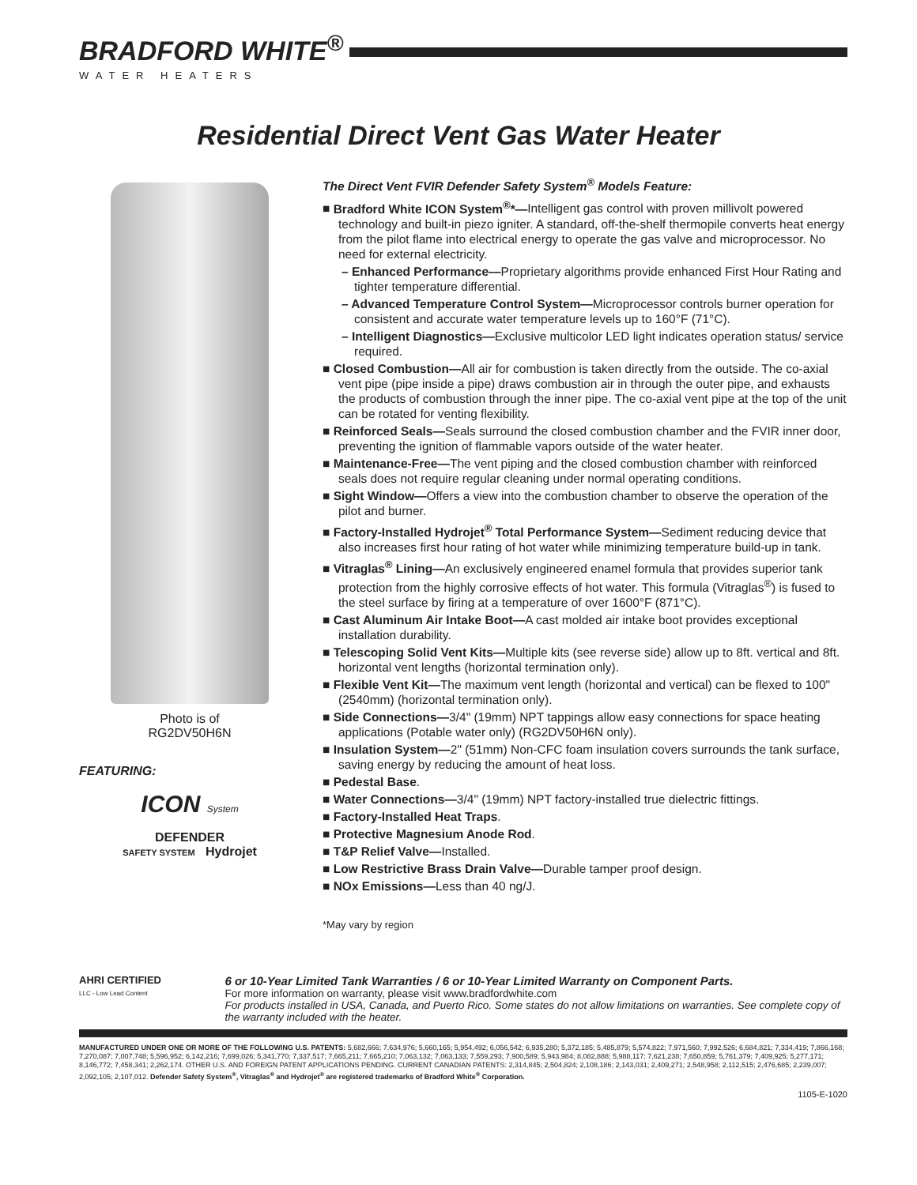BRADFORD WHITE<sup>®</sup>
WATER HEATERS
Residential Direct Vent Gas Water Heater
Photo is of
RG2DV50H6N
FEATURING:
ICON System
DEFENDER
SAFETY SYSTEM Hydrojet
The Direct Vent FVIR Defender Safety System<sup>®</sup> Models Feature:
■ Bradford White ICON System<sup>®</sup>*—Intelligent gas control with proven millivolt powered technology and built-in piezo igniter. A standard, off-the-shelf thermopile converts heat energy from the pilot flame into electrical energy to operate the gas valve and microprocessor. No need for external electricity.
– Enhanced Performance—Proprietary algorithms provide enhanced First Hour Rating and tighter temperature differential.
– Advanced Temperature Control System—Microprocessor controls burner operation for consistent and accurate water temperature levels up to 160°F (71°C).
– Intelligent Diagnostics—Exclusive multicolor LED light indicates operation status/ service required.
■ Closed Combustion—All air for combustion is taken directly from the outside. The co-axial vent pipe (pipe inside a pipe) draws combustion air in through the outer pipe, and exhausts the products of combustion through the inner pipe. The co-axial vent pipe at the top of the unit can be rotated for venting flexibility.
■ Reinforced Seals—Seals surround the closed combustion chamber and the FVIR inner door, preventing the ignition of flammable vapors outside of the water heater.
■ Maintenance-Free—The vent piping and the closed combustion chamber with reinforced seals does not require regular cleaning under normal operating conditions.
■ Sight Window—Offers a view into the combustion chamber to observe the operation of the pilot and burner.
■ Factory-Installed Hydrojet<sup>®</sup> Total Performance System—Sediment reducing device that also increases first hour rating of hot water while minimizing temperature build-up in tank.
■ Vitraglas<sup>®</sup> Lining—An exclusively engineered enamel formula that provides superior tank protection from the highly corrosive effects of hot water. This formula (Vitraglas<sup>®</sup>) is fused to the steel surface by firing at a temperature of over 1600°F (871°C).
■ Cast Aluminum Air Intake Boot—A cast molded air intake boot provides exceptional installation durability.
■ Telescoping Solid Vent Kits—Multiple kits (see reverse side) allow up to 8ft. vertical and 8ft. horizontal vent lengths (horizontal termination only).
■ Flexible Vent Kit—The maximum vent length (horizontal and vertical) can be flexed to 100" (2540mm) (horizontal termination only).
■ Side Connections—3/4" (19mm) NPT tappings allow easy connections for space heating applications (Potable water only) (RG2DV50H6N only).
■ Insulation System—2" (51mm) Non-CFC foam insulation covers surrounds the tank surface, saving energy by reducing the amount of heat loss.
■ Pedestal Base.
■ Water Connections—3/4" (19mm) NPT factory-installed true dielectric fittings.
■ Factory-Installed Heat Traps.
■ Protective Magnesium Anode Rod.
■ T&P Relief Valve—Installed.
■ Low Restrictive Brass Drain Valve—Durable tamper proof design.
■ NOx Emissions—Less than 40 ng/J.
*May vary by region
AHRI CERTIFIED
LLC - Low Lead Content
6 or 10-Year Limited Tank Warranties / 6 or 10-Year Limited Warranty on Component Parts.
For more information on warranty, please visit www.bradfordwhite.com
For products installed in USA, Canada, and Puerto Rico. Some states do not allow limitations on warranties. See complete copy of the warranty included with the heater.
MANUFACTURED UNDER ONE OR MORE OF THE FOLLOWING U.S. PATENTS: 5,682,666; 7,634,976; 5,660,165; 5,954,492; 6,056,542; 6,935,280; 5,372,185; 5,485,879; 5,574,822; 7,971,560; 7,992,526; 6,684,821; 7,334,419; 7,866,168; 7,270,087; 7,007,748; 5,596,952; 6,142,216; 7,699,026; 5,341,770; 7,337,517; 7,665,211; 7,665,210; 7,063,132; 7,063,133; 7,559,293; 7,900,589; 5,943,984; 8,082,888; 5,988,117; 7,621,238; 7,650,859; 5,761,379; 7,409,925; 5,277,171; 8,146,772; 7,458,341; 2,262,174. OTHER U.S. AND FOREIGN PATENT APPLICATIONS PENDING. CURRENT CANADIAN PATENTS: 2,314,845; 2,504,824; 2,108,186; 2,143,031; 2,409,271; 2,548,958; 2,112,515; 2,476,685; 2,239,007; 2,092,105; 2,107,012. Defender Safety System<sup>®</sup>, Vitraglas<sup>®</sup> and Hydrojet<sup>®</sup> are registered trademarks of Bradford White<sup>®</sup> Corporation.
1105-E-1020